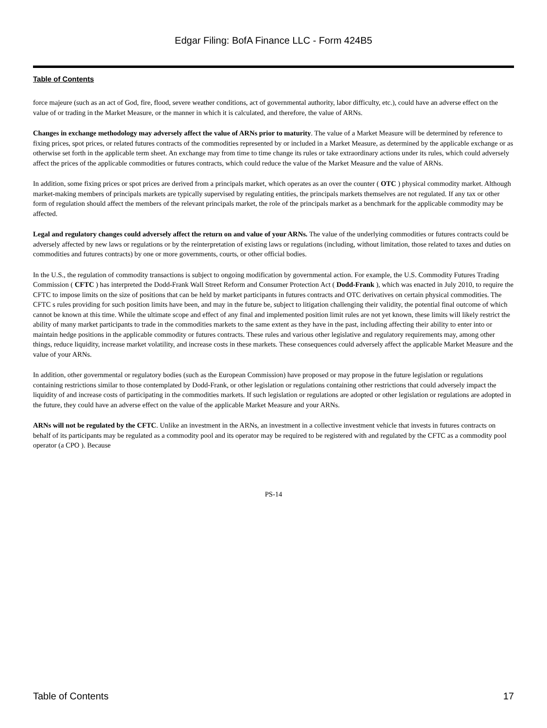Edgar Filing: BofA Finance LLC - Form 424B5
Table of Contents
force majeure (such as an act of God, fire, flood, severe weather conditions, act of governmental authority, labor difficulty, etc.), could have an adverse effect on the value of or trading in the Market Measure, or the manner in which it is calculated, and therefore, the value of ARNs.
Changes in exchange methodology may adversely affect the value of ARNs prior to maturity. The value of a Market Measure will be determined by reference to fixing prices, spot prices, or related futures contracts of the commodities represented by or included in a Market Measure, as determined by the applicable exchange or as otherwise set forth in the applicable term sheet. An exchange may from time to time change its rules or take extraordinary actions under its rules, which could adversely affect the prices of the applicable commodities or futures contracts, which could reduce the value of the Market Measure and the value of ARNs.
In addition, some fixing prices or spot prices are derived from a principals market, which operates as an over the counter ( OTC ) physical commodity market. Although market-making members of principals markets are typically supervised by regulating entities, the principals markets themselves are not regulated. If any tax or other form of regulation should affect the members of the relevant principals market, the role of the principals market as a benchmark for the applicable commodity may be affected.
Legal and regulatory changes could adversely affect the return on and value of your ARNs. The value of the underlying commodities or futures contracts could be adversely affected by new laws or regulations or by the reinterpretation of existing laws or regulations (including, without limitation, those related to taxes and duties on commodities and futures contracts) by one or more governments, courts, or other official bodies.
In the U.S., the regulation of commodity transactions is subject to ongoing modification by governmental action. For example, the U.S. Commodity Futures Trading Commission ( CFTC ) has interpreted the Dodd-Frank Wall Street Reform and Consumer Protection Act ( Dodd-Frank ), which was enacted in July 2010, to require the CFTC to impose limits on the size of positions that can be held by market participants in futures contracts and OTC derivatives on certain physical commodities. The CFTC s rules providing for such position limits have been, and may in the future be, subject to litigation challenging their validity, the potential final outcome of which cannot be known at this time. While the ultimate scope and effect of any final and implemented position limit rules are not yet known, these limits will likely restrict the ability of many market participants to trade in the commodities markets to the same extent as they have in the past, including affecting their ability to enter into or maintain hedge positions in the applicable commodity or futures contracts. These rules and various other legislative and regulatory requirements may, among other things, reduce liquidity, increase market volatility, and increase costs in these markets. These consequences could adversely affect the applicable Market Measure and the value of your ARNs.
In addition, other governmental or regulatory bodies (such as the European Commission) have proposed or may propose in the future legislation or regulations containing restrictions similar to those contemplated by Dodd-Frank, or other legislation or regulations containing other restrictions that could adversely impact the liquidity of and increase costs of participating in the commodities markets. If such legislation or regulations are adopted or other legislation or regulations are adopted in the future, they could have an adverse effect on the value of the applicable Market Measure and your ARNs.
ARNs will not be regulated by the CFTC. Unlike an investment in the ARNs, an investment in a collective investment vehicle that invests in futures contracts on behalf of its participants may be regulated as a commodity pool and its operator may be required to be registered with and regulated by the CFTC as a commodity pool operator (a CPO ). Because
PS-14
Table of Contents 17